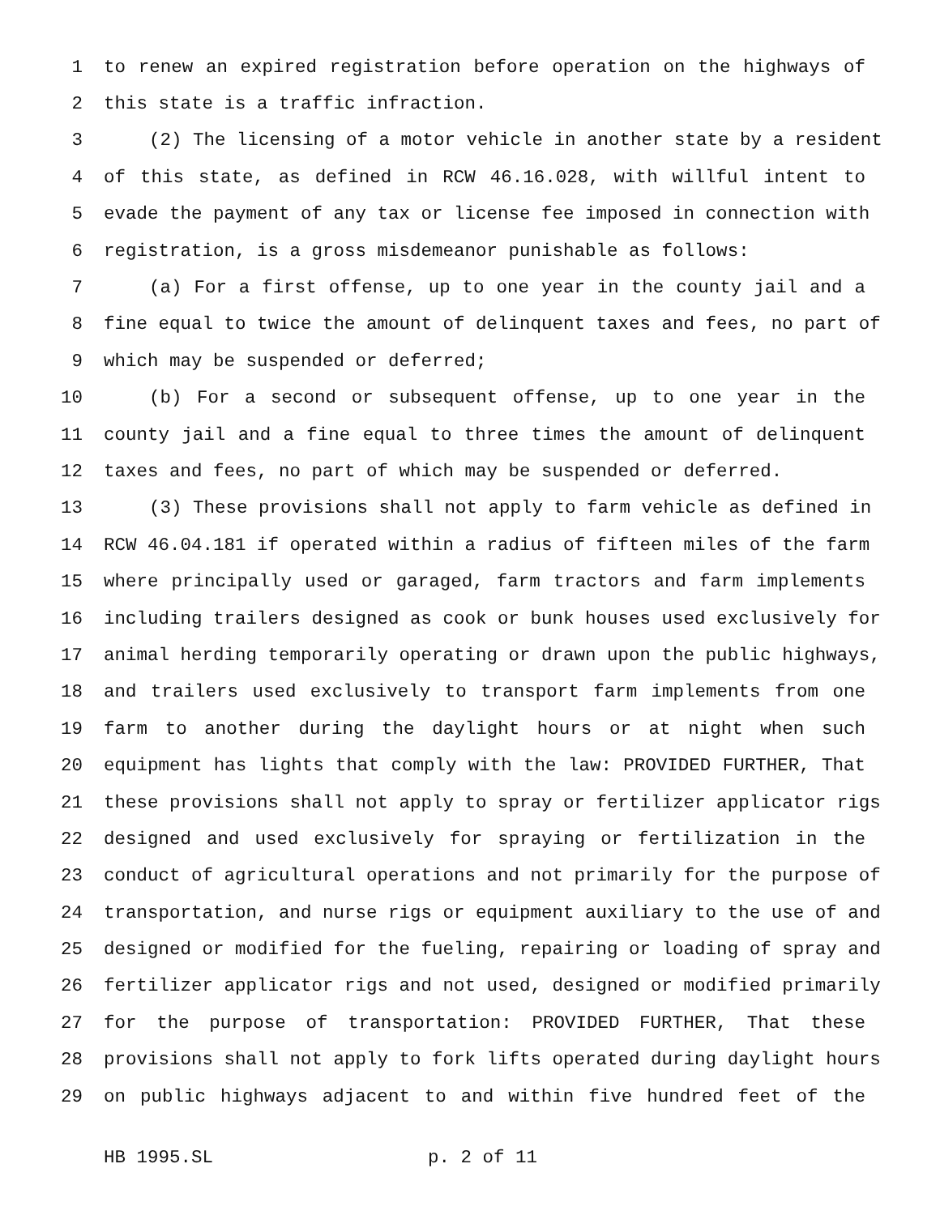1 to renew an expired registration before operation on the highways of
2 this state is a traffic infraction.
3 (2) The licensing of a motor vehicle in another state by a resident
4 of this state, as defined in RCW 46.16.028, with willful intent to
5 evade the payment of any tax or license fee imposed in connection with
6 registration, is a gross misdemeanor punishable as follows:
7 (a) For a first offense, up to one year in the county jail and a
8 fine equal to twice the amount of delinquent taxes and fees, no part of
9 which may be suspended or deferred;
10 (b) For a second or subsequent offense, up to one year in the
11 county jail and a fine equal to three times the amount of delinquent
12 taxes and fees, no part of which may be suspended or deferred.
13 (3) These provisions shall not apply to farm vehicle as defined in
14 RCW 46.04.181 if operated within a radius of fifteen miles of the farm
15 where principally used or garaged, farm tractors and farm implements
16 including trailers designed as cook or bunk houses used exclusively for
17 animal herding temporarily operating or drawn upon the public highways,
18 and trailers used exclusively to transport farm implements from one
19 farm to another during the daylight hours or at night when such
20 equipment has lights that comply with the law: PROVIDED FURTHER, That
21 these provisions shall not apply to spray or fertilizer applicator rigs
22 designed and used exclusively for spraying or fertilization in the
23 conduct of agricultural operations and not primarily for the purpose of
24 transportation, and nurse rigs or equipment auxiliary to the use of and
25 designed or modified for the fueling, repairing or loading of spray and
26 fertilizer applicator rigs and not used, designed or modified primarily
27 for the purpose of transportation: PROVIDED FURTHER, That these
28 provisions shall not apply to fork lifts operated during daylight hours
29 on public highways adjacent to and within five hundred feet of the
HB 1995.SL p. 2 of 11